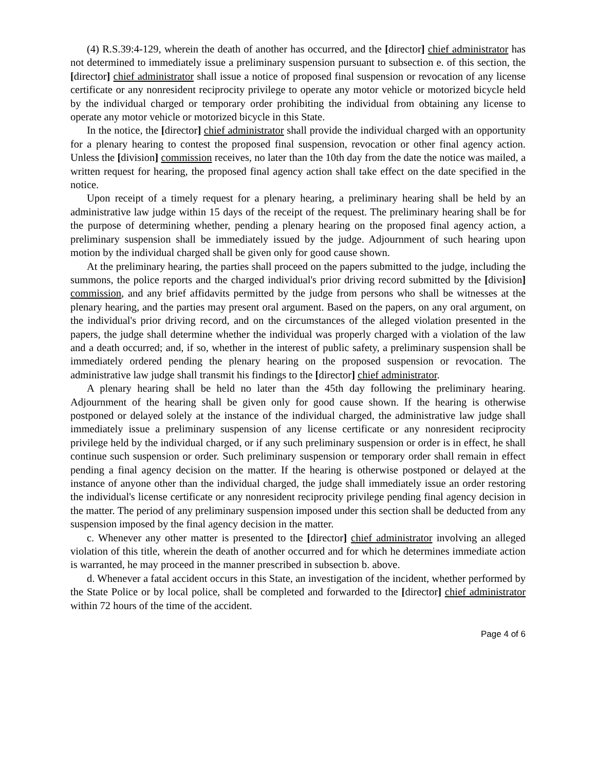(4) R.S.39:4-129, wherein the death of another has occurred, and the [director] chief administrator has not determined to immediately issue a preliminary suspension pursuant to subsection e. of this section, the [director] chief administrator shall issue a notice of proposed final suspension or revocation of any license certificate or any nonresident reciprocity privilege to operate any motor vehicle or motorized bicycle held by the individual charged or temporary order prohibiting the individual from obtaining any license to operate any motor vehicle or motorized bicycle in this State.
In the notice, the [director] chief administrator shall provide the individual charged with an opportunity for a plenary hearing to contest the proposed final suspension, revocation or other final agency action. Unless the [division] commission receives, no later than the 10th day from the date the notice was mailed, a written request for hearing, the proposed final agency action shall take effect on the date specified in the notice.
Upon receipt of a timely request for a plenary hearing, a preliminary hearing shall be held by an administrative law judge within 15 days of the receipt of the request. The preliminary hearing shall be for the purpose of determining whether, pending a plenary hearing on the proposed final agency action, a preliminary suspension shall be immediately issued by the judge. Adjournment of such hearing upon motion by the individual charged shall be given only for good cause shown.
At the preliminary hearing, the parties shall proceed on the papers submitted to the judge, including the summons, the police reports and the charged individual's prior driving record submitted by the [division] commission, and any brief affidavits permitted by the judge from persons who shall be witnesses at the plenary hearing, and the parties may present oral argument. Based on the papers, on any oral argument, on the individual's prior driving record, and on the circumstances of the alleged violation presented in the papers, the judge shall determine whether the individual was properly charged with a violation of the law and a death occurred; and, if so, whether in the interest of public safety, a preliminary suspension shall be immediately ordered pending the plenary hearing on the proposed suspension or revocation. The administrative law judge shall transmit his findings to the [director] chief administrator.
A plenary hearing shall be held no later than the 45th day following the preliminary hearing. Adjournment of the hearing shall be given only for good cause shown. If the hearing is otherwise postponed or delayed solely at the instance of the individual charged, the administrative law judge shall immediately issue a preliminary suspension of any license certificate or any nonresident reciprocity privilege held by the individual charged, or if any such preliminary suspension or order is in effect, he shall continue such suspension or order. Such preliminary suspension or temporary order shall remain in effect pending a final agency decision on the matter. If the hearing is otherwise postponed or delayed at the instance of anyone other than the individual charged, the judge shall immediately issue an order restoring the individual's license certificate or any nonresident reciprocity privilege pending final agency decision in the matter. The period of any preliminary suspension imposed under this section shall be deducted from any suspension imposed by the final agency decision in the matter.
c. Whenever any other matter is presented to the [director] chief administrator involving an alleged violation of this title, wherein the death of another occurred and for which he determines immediate action is warranted, he may proceed in the manner prescribed in subsection b. above.
d. Whenever a fatal accident occurs in this State, an investigation of the incident, whether performed by the State Police or by local police, shall be completed and forwarded to the [director] chief administrator within 72 hours of the time of the accident.
Page 4 of 6